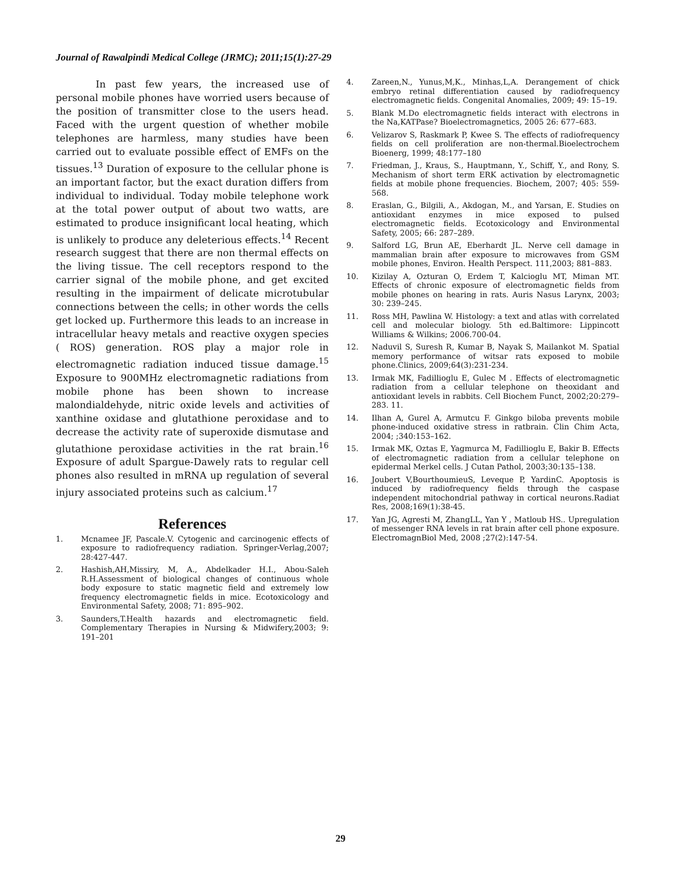Journal of Rawalpindi Medical College (JRMC); 2011;15(1):27-29
In past few years, the increased use of personal mobile phones have worried users because of the position of transmitter close to the users head. Faced with the urgent question of whether mobile telephones are harmless, many studies have been carried out to evaluate possible effect of EMFs on the tissues.<sup>13</sup> Duration of exposure to the cellular phone is an important factor, but the exact duration differs from individual to individual. Today mobile telephone work at the total power output of about two watts, are estimated to produce insignificant local heating, which is unlikely to produce any deleterious effects.<sup>14</sup> Recent research suggest that there are non thermal effects on the living tissue. The cell receptors respond to the carrier signal of the mobile phone, and get excited resulting in the impairment of delicate microtubular connections between the cells; in other words the cells get locked up. Furthermore this leads to an increase in intracellular heavy metals and reactive oxygen species ( ROS) generation. ROS play a major role in electromagnetic radiation induced tissue damage.<sup>15</sup> Exposure to 900MHz electromagnetic radiations from mobile phone has been shown to increase malondialdehyde, nitric oxide levels and activities of xanthine oxidase and glutathione peroxidase and to decrease the activity rate of superoxide dismutase and glutathione peroxidase activities in the rat brain.<sup>16</sup> Exposure of adult Spargue-Dawely rats to regular cell phones also resulted in mRNA up regulation of several injury associated proteins such as calcium.<sup>17</sup>
References
1. Mcnamee JF, Pascale.V. Cytogenic and carcinogenic effects of exposure to radiofrequency radiation. Springer-Verlag,2007; 28:427-447.
2. Hashish,AH,Missiry, M, A., Abdelkader H.I., Abou-Saleh R.H.Assessment of biological changes of continuous whole body exposure to static magnetic field and extremely low frequency electromagnetic fields in mice. Ecotoxicology and Environmental Safety, 2008; 71: 895–902.
3. Saunders,T.Health hazards and electromagnetic field. Complementary Therapies in Nursing & Midwifery,2003; 9: 191–201
4. Zareen,N., Yunus,M,K., Minhas,L,A. Derangement of chick embryo retinal differentiation caused by radiofrequency electromagnetic fields. Congenital Anomalies, 2009; 49: 15–19.
5. Blank M.Do electromagnetic fields interact with electrons in the Na,KATPase? Bioelectromagnetics, 2005 26: 677–683.
6. Velizarov S, Raskmark P, Kwee S. The effects of radiofrequency fields on cell proliferation are non-thermal.Bioelectrochem Bioenerg, 1999; 48:177–180
7. Friedman, J., Kraus, S., Hauptmann, Y., Schiff, Y., and Rony, S. Mechanism of short term ERK activation by electromagnetic fields at mobile phone frequencies. Biochem, 2007; 405: 559-568.
8. Eraslan, G., Bilgili, A., Akdogan, M., and Yarsan, E. Studies on antioxidant enzymes in mice exposed to pulsed electromagnetic fields. Ecotoxicology and Environmental Safety, 2005; 66: 287–289.
9. Salford LG, Brun AE, Eberhardt JL. Nerve cell damage in mammalian brain after exposure to microwaves from GSM mobile phones, Environ. Health Perspect. 111,2003; 881–883.
10. Kizilay A, Ozturan O, Erdem T, Kalcioglu MT, Miman MT. Effects of chronic exposure of electromagnetic fields from mobile phones on hearing in rats. Auris Nasus Larynx, 2003; 30: 239–245.
11. Ross MH, Pawlina W. Histology: a text and atlas with correlated cell and molecular biology. 5th ed.Baltimore: Lippincott Williams & Wilkins; 2006.700-04.
12. Naduvil S, Suresh R, Kumar B, Nayak S, Mailankot M. Spatial memory performance of witsar rats exposed to mobile phone.Clinics, 2009;64(3):231-234.
13. Irmak MK, Fadillioglu E, Gulec M . Effects of electromagnetic radiation from a cellular telephone on theoxidant and antioxidant levels in rabbits. Cell Biochem Funct, 2002;20:279–283. 11.
14. Ilhan A, Gurel A, Armutcu F. Ginkgo biloba prevents mobile phone-induced oxidative stress in ratbrain. Clin Chim Acta, 2004; ;340:153–162.
15. Irmak MK, Oztas E, Yagmurca M, Fadillioglu E, Bakir B. Effects of electromagnetic radiation from a cellular telephone on epidermal Merkel cells. J Cutan Pathol, 2003;30:135–138.
16. Joubert V,BourthoumieuS, Leveque P, YardinC. Apoptosis is induced by radiofrequency fields through the caspase independent mitochondrial pathway in cortical neurons.Radiat Res, 2008;169(1):38-45.
17. Yan JG, Agresti M, ZhangLL, Yan Y , Matloub HS.. Upregulation of messenger RNA levels in rat brain after cell phone exposure. ElectromagnBiol Med, 2008 ;27(2):147-54.
29